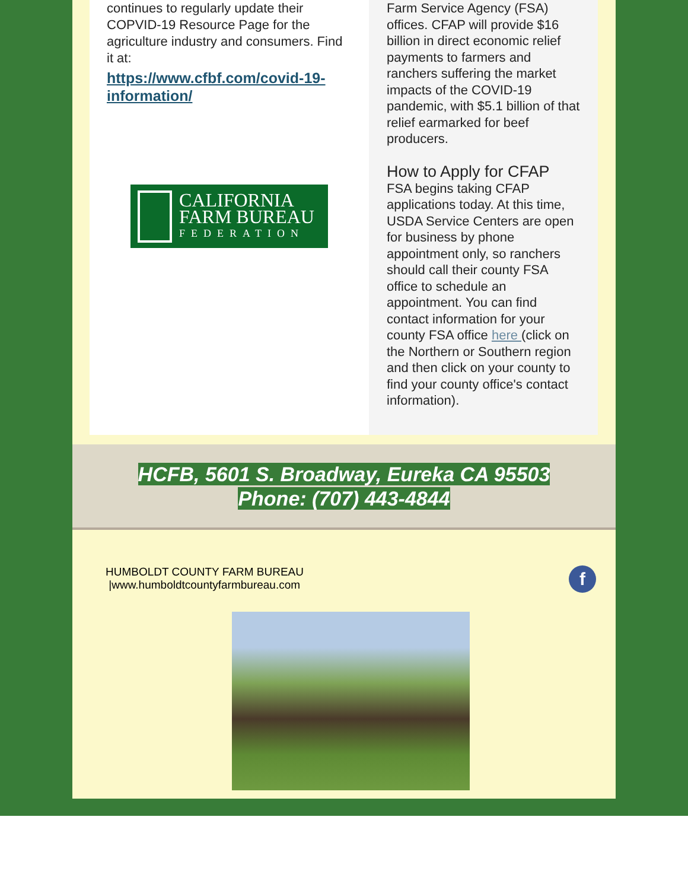continues to regularly update their COPVID-19 Resource Page for the agriculture industry and consumers. Find it at:
https://www.cfbf.com/covid-19-information/
CALIFORNIA
FARM BUREAU
FEDERATION
Farm Service Agency (FSA) offices. CFAP will provide $16 billion in direct economic relief payments to farmers and ranchers suffering the market impacts of the COVID-19 pandemic, with $5.1 billion of that relief earmarked for beef producers.
How to Apply for CFAP
FSA begins taking CFAP applications today. At this time, USDA Service Centers are open for business by phone appointment only, so ranchers should call their county FSA office to schedule an appointment. You can find contact information for your county FSA office here (click on the Northern or Southern region and then click on your county to find your county office's contact information).
HCFB, 5601 S. Broadway, Eureka CA 95503
Phone: (707) 443-4844
f
HUMBOLDT COUNTY FARM BUREAU
|www.humboldtcountyfarmbureau.com